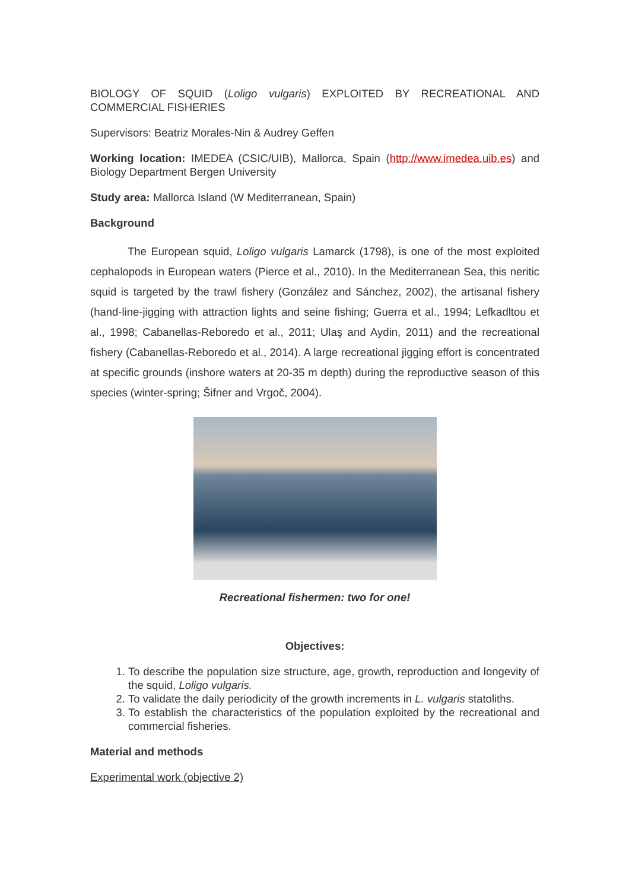BIOLOGY OF SQUID (Loligo vulgaris) EXPLOITED BY RECREATIONAL AND COMMERCIAL FISHERIES
Supervisors: Beatriz Morales-Nin & Audrey Geffen
Working location: IMEDEA (CSIC/UIB), Mallorca, Spain (http://www.imedea.uib.es) and Biology Department Bergen University
Study area: Mallorca Island (W Mediterranean, Spain)
Background
The European squid, Loligo vulgaris Lamarck (1798), is one of the most exploited cephalopods in European waters (Pierce et al., 2010). In the Mediterranean Sea, this neritic squid is targeted by the trawl fishery (González and Sánchez, 2002), the artisanal fishery (hand-line-jigging with attraction lights and seine fishing; Guerra et al., 1994; Lefkadltou et al., 1998; Cabanellas-Reboredo et al., 2011; Ulaş and Aydin, 2011) and the recreational fishery (Cabanellas-Reboredo et al., 2014). A large recreational jigging effort is concentrated at specific grounds (inshore waters at 20-35 m depth) during the reproductive season of this species (winter-spring; Šifner and Vrgoč, 2004).
Recreational fishermen: two for one!
Objectives:
1. To describe the population size structure, age, growth, reproduction and longevity of the squid, Loligo vulgaris.
2. To validate the daily periodicity of the growth increments in L. vulgaris statoliths.
3. To establish the characteristics of the population exploited by the recreational and commercial fisheries.
Material and methods
Experimental work (objective 2)